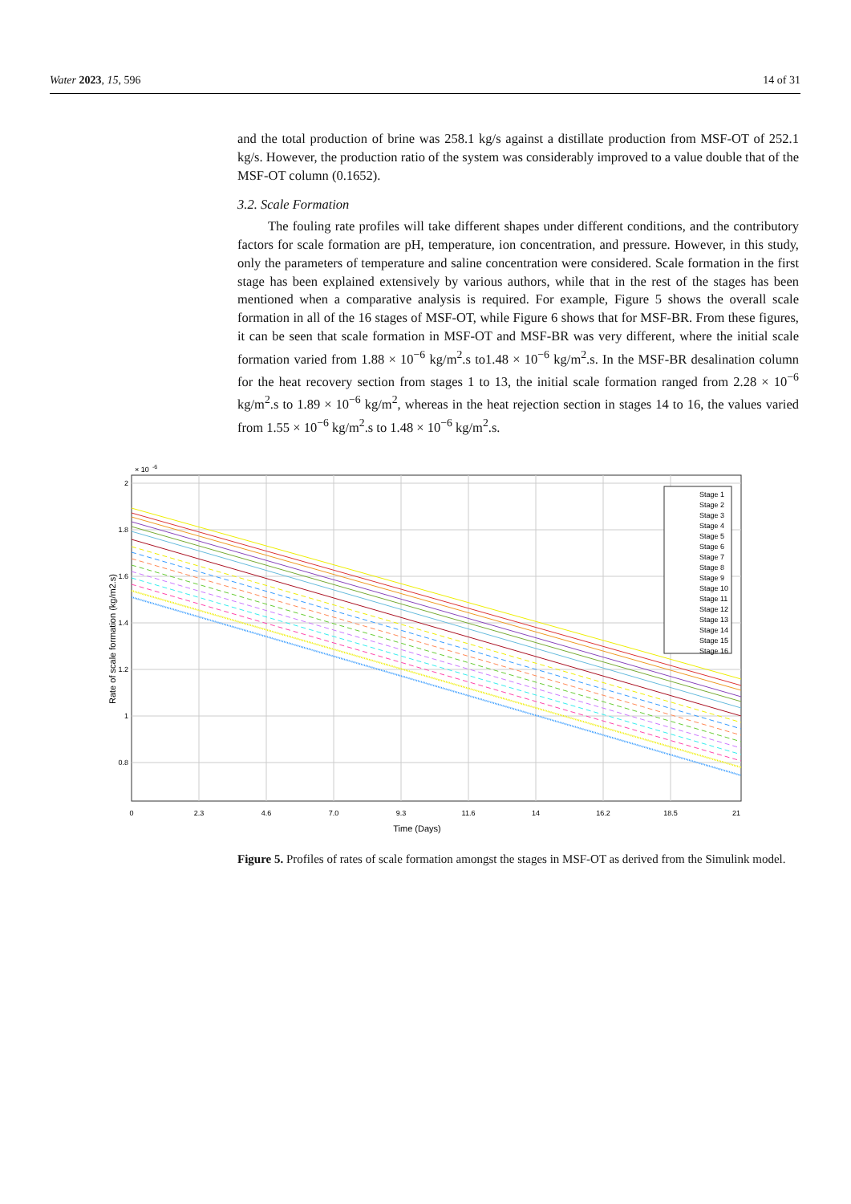Water 2023, 15, 596 14 of 31
and the total production of brine was 258.1 kg/s against a distillate production from MSF-OT of 252.1 kg/s. However, the production ratio of the system was considerably improved to a value double that of the MSF-OT column (0.1652).
3.2. Scale Formation
The fouling rate profiles will take different shapes under different conditions, and the contributory factors for scale formation are pH, temperature, ion concentration, and pressure. However, in this study, only the parameters of temperature and saline concentration were considered. Scale formation in the first stage has been explained extensively by various authors, while that in the rest of the stages has been mentioned when a comparative analysis is required. For example, Figure 5 shows the overall scale formation in all of the 16 stages of MSF-OT, while Figure 6 shows that for MSF-BR. From these figures, it can be seen that scale formation in MSF-OT and MSF-BR was very different, where the initial scale formation varied from 1.88 × 10<sup>−6</sup> kg/m<sup>2</sup>.s to1.48 × 10<sup>−6</sup> kg/m<sup>2</sup>.s. In the MSF-BR desalination column for the heat recovery section from stages 1 to 13, the initial scale formation ranged from 2.28 × 10<sup>−6</sup> kg/m<sup>2</sup>.s to 1.89 × 10<sup>−6</sup> kg/m<sup>2</sup>, whereas in the heat rejection section in stages 14 to 16, the values varied from 1.55 × 10<sup>−6</sup> kg/m<sup>2</sup>.s to 1.48 × 10<sup>−6</sup> kg/m<sup>2</sup>.s.
Stage 1
Stage 2
Stage 3
Stage 4
Stage 5
Stage 6
Stage 7
Stage 8
Stage 9
Stage 10
Stage 11
Stage 12
Stage 13
Stage 14
Stage 15
Stage 16
× 10
-6
2
1.8
1.6
1.4
1.2
1
0.8
0
2.3
4.6
7.0
9.3
11.6
14
16.2
18.5
21
Time (Days)
Rate of scale formation (kg/m2.s)
Figure 5. Profiles of rates of scale formation amongst the stages in MSF-OT as derived from the Simulink model.